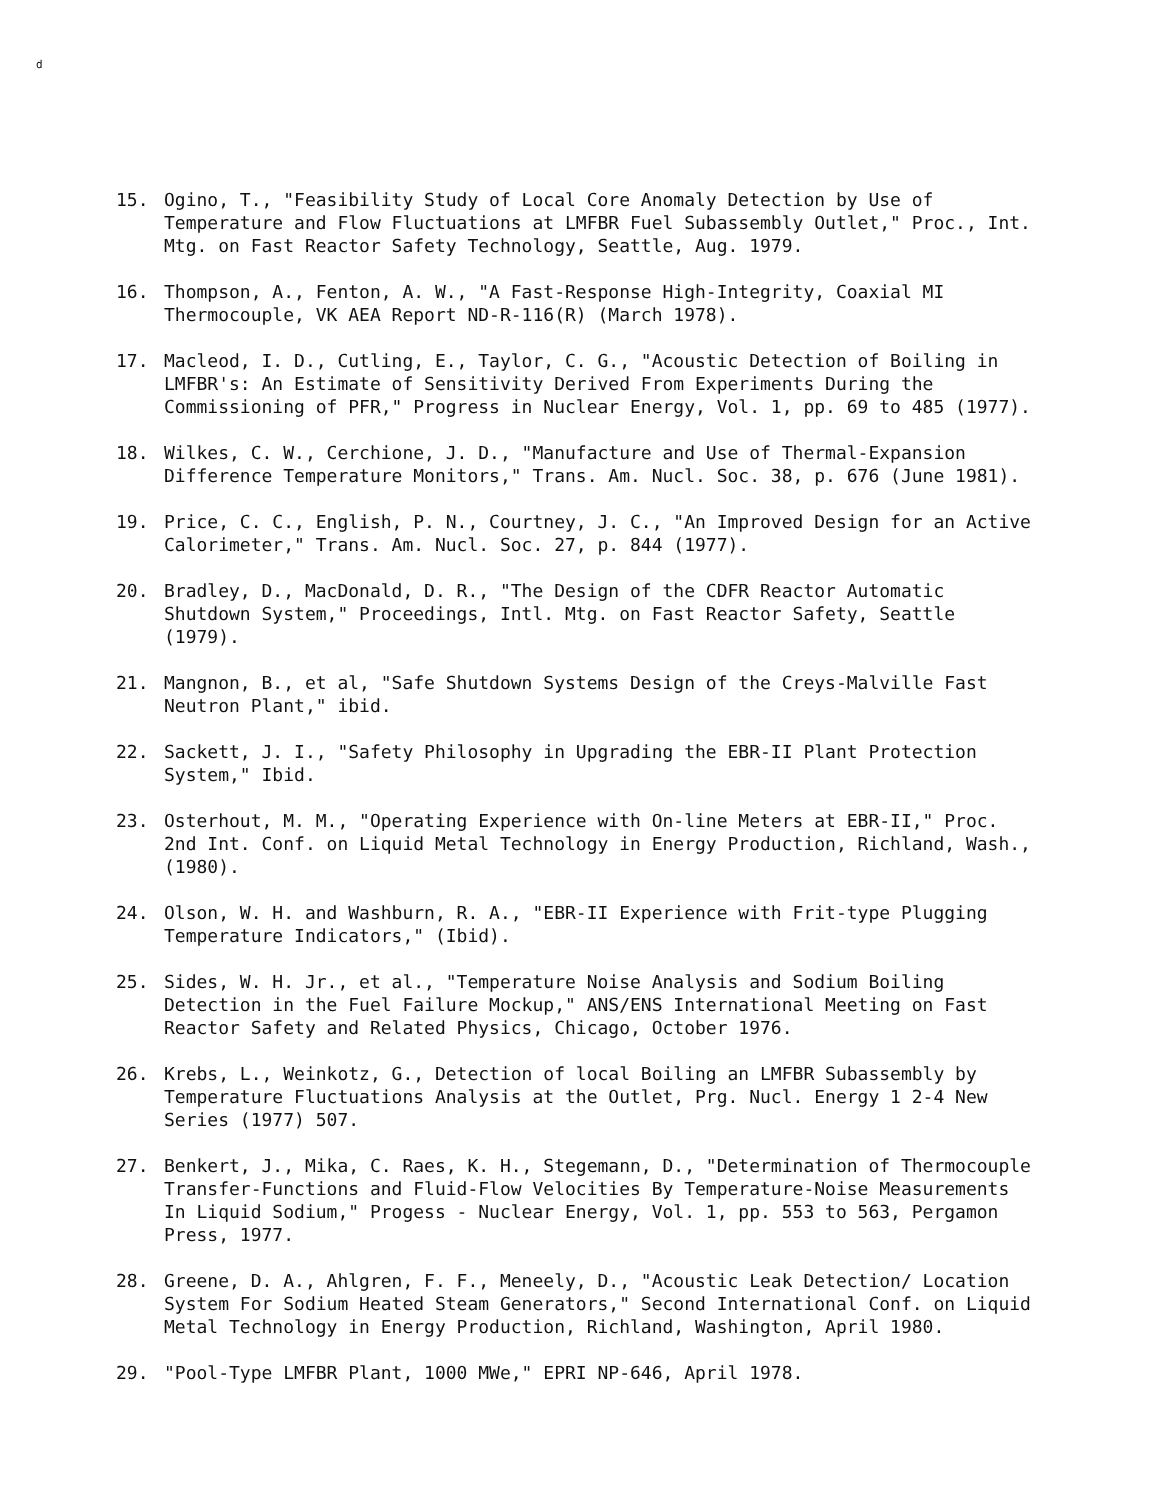d
15. Ogino, T., "Feasibility Study of Local Core Anomaly Detection by Use of Temperature and Flow Fluctuations at LMFBR Fuel Subassembly Outlet," Proc., Int. Mtg. on Fast Reactor Safety Technology, Seattle, Aug. 1979.
16. Thompson, A., Fenton, A. W., "A Fast-Response High-Integrity, Coaxial MI Thermocouple, VK AEA Report ND-R-116(R) (March 1978).
17. Macleod, I. D., Cutling, E., Taylor, C. G., "Acoustic Detection of Boiling in LMFBR's: An Estimate of Sensitivity Derived From Experiments During the Commissioning of PFR," Progress in Nuclear Energy, Vol. 1, pp. 69 to 485 (1977).
18. Wilkes, C. W., Cerchione, J. D., "Manufacture and Use of Thermal-Expansion Difference Temperature Monitors," Trans. Am. Nucl. Soc. 38, p. 676 (June 1981).
19. Price, C. C., English, P. N., Courtney, J. C., "An Improved Design for an Active Calorimeter," Trans. Am. Nucl. Soc. 27, p. 844 (1977).
20. Bradley, D., MacDonald, D. R., "The Design of the CDFR Reactor Automatic Shutdown System," Proceedings, Intl. Mtg. on Fast Reactor Safety, Seattle (1979).
21. Mangnon, B., et al, "Safe Shutdown Systems Design of the Creys-Malville Fast Neutron Plant," ibid.
22. Sackett, J. I., "Safety Philosophy in Upgrading the EBR-II Plant Protection System," Ibid.
23. Osterhout, M. M., "Operating Experience with On-line Meters at EBR-II," Proc. 2nd Int. Conf. on Liquid Metal Technology in Energy Production, Richland, Wash., (1980).
24. Olson, W. H. and Washburn, R. A., "EBR-II Experience with Frit-type Plugging Temperature Indicators," (Ibid).
25. Sides, W. H. Jr., et al., "Temperature Noise Analysis and Sodium Boiling Detection in the Fuel Failure Mockup," ANS/ENS International Meeting on Fast Reactor Safety and Related Physics, Chicago, October 1976.
26. Krebs, L., Weinkotz, G., Detection of local Boiling an LMFBR Subassembly by Temperature Fluctuations Analysis at the Outlet, Prg. Nucl. Energy 1 2-4 New Series (1977) 507.
27. Benkert, J., Mika, C. Raes, K. H., Stegemann, D., "Determination of Thermocouple Transfer-Functions and Fluid-Flow Velocities By Temperature-Noise Measurements In Liquid Sodium," Progess - Nuclear Energy, Vol. 1, pp. 553 to 563, Pergamon Press, 1977.
28. Greene, D. A., Ahlgren, F. F., Meneely, D., "Acoustic Leak Detection/ Location System For Sodium Heated Steam Generators," Second International Conf. on Liquid Metal Technology in Energy Production, Richland, Washington, April 1980.
29. "Pool-Type LMFBR Plant, 1000 MWe," EPRI NP-646, April 1978.